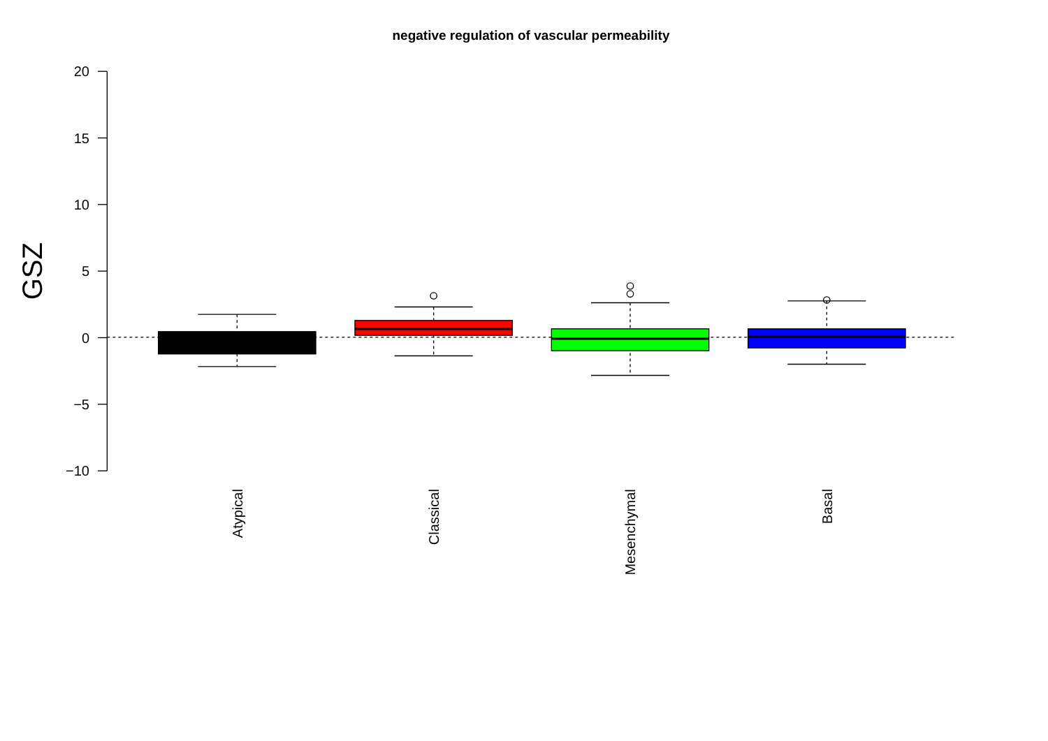negative regulation of vascular permeability
20
15
10
5
0
−5
−10
GSZ
Atypical
Classical
Mesenchymal
Basal